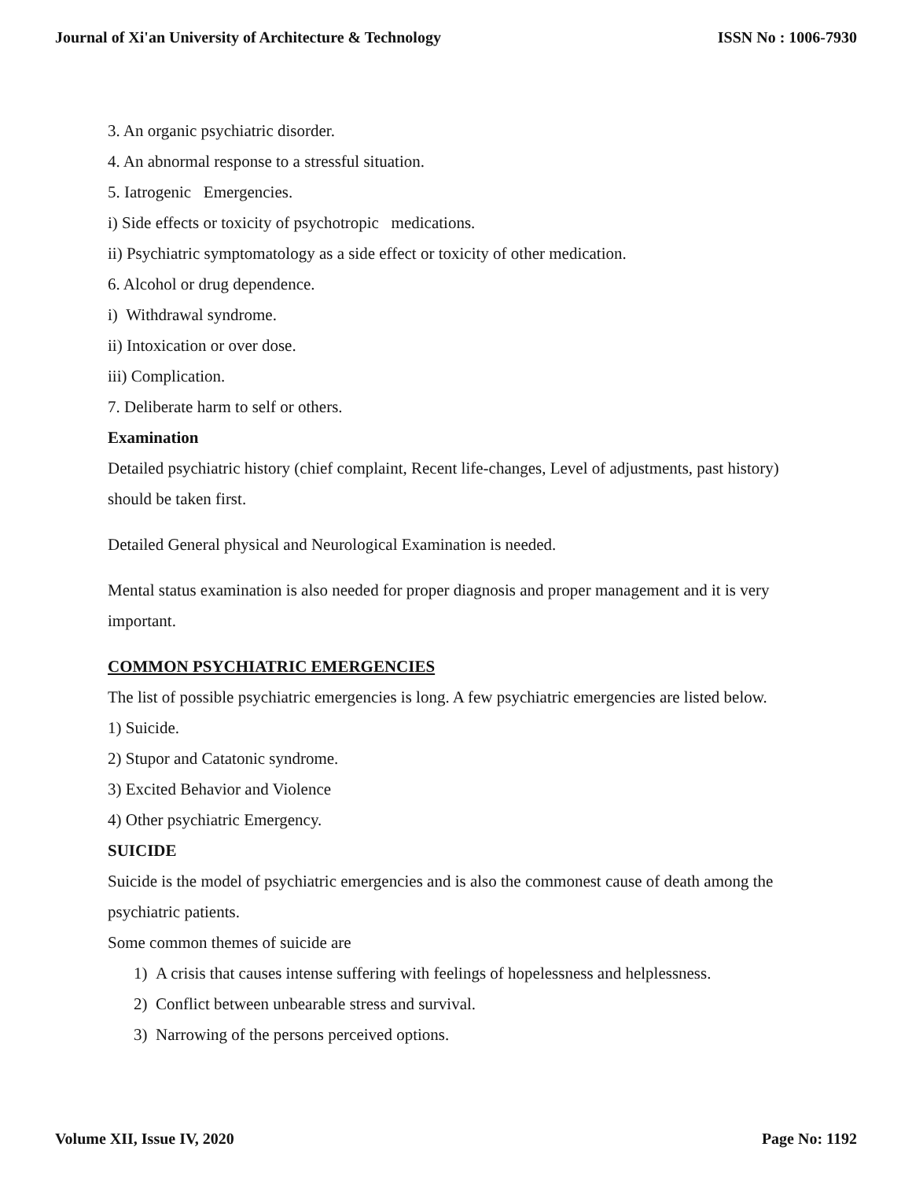Journal of Xi'an University of Architecture & Technology ISSN No : 1006-7930
3. An organic psychiatric disorder.
4. An abnormal response to a stressful situation.
5. Iatrogenic Emergencies.
i) Side effects or toxicity of psychotropic medications.
ii) Psychiatric symptomatology as a side effect or toxicity of other medication.
6. Alcohol or drug dependence.
i) Withdrawal syndrome.
ii) Intoxication or over dose.
iii) Complication.
7. Deliberate harm to self or others.
Examination
Detailed psychiatric history (chief complaint, Recent life-changes, Level of adjustments, past history) should be taken first.
Detailed General physical and Neurological Examination is needed.
Mental status examination is also needed for proper diagnosis and proper management and it is very important.
COMMON PSYCHIATRIC EMERGENCIES
The list of possible psychiatric emergencies is long. A few psychiatric emergencies are listed below.
1) Suicide.
2) Stupor and Catatonic syndrome.
3) Excited Behavior and Violence
4) Other psychiatric Emergency.
SUICIDE
Suicide is the model of psychiatric emergencies and is also the commonest cause of death among the psychiatric patients.
Some common themes of suicide are
1) A crisis that causes intense suffering with feelings of hopelessness and helplessness.
2) Conflict between unbearable stress and survival.
3) Narrowing of the persons perceived options.
Volume XII, Issue IV, 2020 Page No: 1192